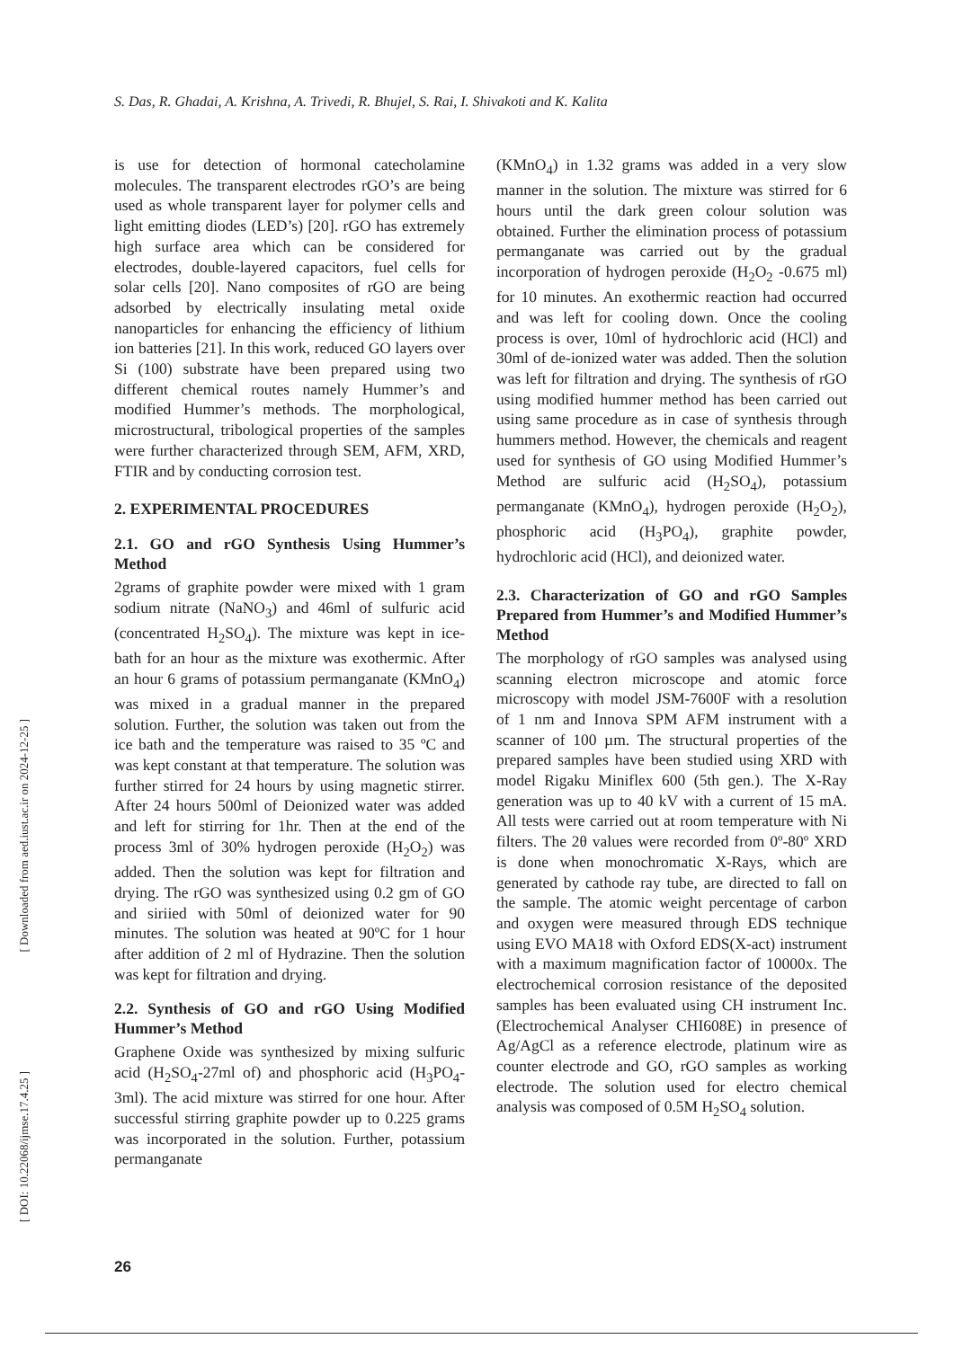S. Das, R. Ghadai, A. Krishna, A. Trivedi, R. Bhujel, S. Rai, I. Shivakoti and K. Kalita
[ Downloaded from aed.iust.ac.ir on 2024-12-25 ]
[ DOI: 10.22068/ijmse.17.4.25 ]
is use for detection of hormonal catecholamine molecules. The transparent electrodes rGO’s are being used as whole transparent layer for polymer cells and light emitting diodes (LED’s) [20]. rGO has extremely high surface area which can be considered for electrodes, double-layered capacitors, fuel cells for solar cells [20]. Nano composites of rGO are being adsorbed by electrically insulating metal oxide nanoparticles for enhancing the efficiency of lithium ion batteries [21]. In this work, reduced GO layers over Si (100) substrate have been prepared using two different chemical routes namely Hummer’s and modified Hummer’s methods. The morphological, microstructural, tribological properties of the samples were further characterized through SEM, AFM, XRD, FTIR and by conducting corrosion test.
2. EXPERIMENTAL PROCEDURES
2.1. GO and rGO Synthesis Using Hummer’s Method
2grams of graphite powder were mixed with 1 gram sodium nitrate (NaNO<sub>3</sub>) and 46ml of sulfuric acid (concentrated H<sub>2</sub>SO<sub>4</sub>). The mixture was kept in ice-bath for an hour as the mixture was exothermic. After an hour 6 grams of potassium permanganate (KMnO<sub>4</sub>) was mixed in a gradual manner in the prepared solution. Further, the solution was taken out from the ice bath and the temperature was raised to 35 ºC and was kept constant at that temperature. The solution was further stirred for 24 hours by using magnetic stirrer. After 24 hours 500ml of Deionized water was added and left for stirring for 1hr. Then at the end of the process 3ml of 30% hydrogen peroxide (H<sub>2</sub>O<sub>2</sub>) was added. Then the solution was kept for filtration and drying. The rGO was synthesized using 0.2 gm of GO and siriied with 50ml of deionized water for 90 minutes. The solution was heated at 90ºC for 1 hour after addition of 2 ml of Hydrazine. Then the solution was kept for filtration and drying.
2.2. Synthesis of GO and rGO Using Modified Hummer’s Method
Graphene Oxide was synthesized by mixing sulfuric acid (H<sub>2</sub>SO<sub>4</sub>-27ml of) and phosphoric acid (H<sub>3</sub>PO<sub>4</sub>-3ml). The acid mixture was stirred for one hour. After successful stirring graphite powder up to 0.225 grams was incorporated in the solution. Further, potassium permanganate
(KMnO<sub>4</sub>) in 1.32 grams was added in a very slow manner in the solution. The mixture was stirred for 6 hours until the dark green colour solution was obtained. Further the elimination process of potassium permanganate was carried out by the gradual incorporation of hydrogen peroxide (H<sub>2</sub>O<sub>2</sub> -0.675 ml) for 10 minutes. An exothermic reaction had occurred and was left for cooling down. Once the cooling process is over, 10ml of hydrochloric acid (HCl) and 30ml of de-ionized water was added. Then the solution was left for filtration and drying. The synthesis of rGO using modified hummer method has been carried out using same procedure as in case of synthesis through hummers method. However, the chemicals and reagent used for synthesis of GO using Modified Hummer’s Method are sulfuric acid (H<sub>2</sub>SO<sub>4</sub>), potassium permanganate (KMnO<sub>4</sub>), hydrogen peroxide (H<sub>2</sub>O<sub>2</sub>), phosphoric acid (H<sub>3</sub>PO<sub>4</sub>), graphite powder, hydrochloric acid (HCl), and deionized water.
2.3. Characterization of GO and rGO Samples Prepared from Hummer’s and Modified Hummer’s Method
The morphology of rGO samples was analysed using scanning electron microscope and atomic force microscopy with model JSM-7600F with a resolution of 1 nm and Innova SPM AFM instrument with a scanner of 100 µm. The structural properties of the prepared samples have been studied using XRD with model Rigaku Miniflex 600 (5th gen.). The X-Ray generation was up to 40 kV with a current of 15 mA. All tests were carried out at room temperature with Ni filters. The 2θ values were recorded from 0º-80º XRD is done when monochromatic X-Rays, which are generated by cathode ray tube, are directed to fall on the sample. The atomic weight percentage of carbon and oxygen were measured through EDS technique using EVO MA18 with Oxford EDS(X-act) instrument with a maximum magnification factor of 10000x. The electrochemical corrosion resistance of the deposited samples has been evaluated using CH instrument Inc. (Electrochemical Analyser CHI608E) in presence of Ag/AgCl as a reference electrode, platinum wire as counter electrode and GO, rGO samples as working electrode. The solution used for electro chemical analysis was composed of 0.5M H<sub>2</sub>SO<sub>4</sub> solution.
26